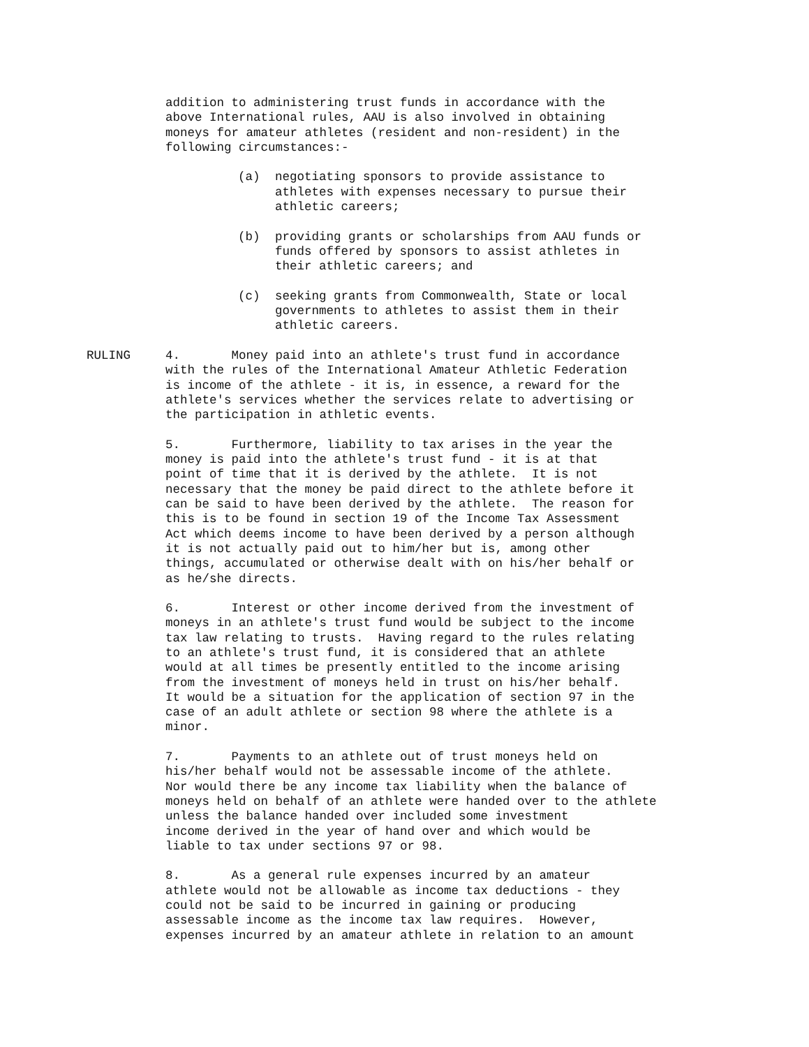addition to administering trust funds in accordance with the above International rules, AAU is also involved in obtaining moneys for amateur athletes (resident and non-resident) in the following circumstances:-
(a) negotiating sponsors to provide assistance to
athletes with expenses necessary to pursue their
athletic careers;
(b) providing grants or scholarships from AAU funds or
funds offered by sponsors to assist athletes in
their athletic careers; and
(c) seeking grants from Commonwealth, State or local
governments to athletes to assist them in their
athletic careers.
RULING 4. Money paid into an athlete's trust fund in accordance with the rules of the International Amateur Athletic Federation is income of the athlete - it is, in essence, a reward for the athlete's services whether the services relate to advertising or the participation in athletic events.
5. Furthermore, liability to tax arises in the year the money is paid into the athlete's trust fund - it is at that point of time that it is derived by the athlete. It is not necessary that the money be paid direct to the athlete before it can be said to have been derived by the athlete. The reason for this is to be found in section 19 of the Income Tax Assessment Act which deems income to have been derived by a person although it is not actually paid out to him/her but is, among other things, accumulated or otherwise dealt with on his/her behalf or as he/she directs.
6. Interest or other income derived from the investment of moneys in an athlete's trust fund would be subject to the income tax law relating to trusts. Having regard to the rules relating to an athlete's trust fund, it is considered that an athlete would at all times be presently entitled to the income arising from the investment of moneys held in trust on his/her behalf. It would be a situation for the application of section 97 in the case of an adult athlete or section 98 where the athlete is a minor.
7. Payments to an athlete out of trust moneys held on his/her behalf would not be assessable income of the athlete. Nor would there be any income tax liability when the balance of moneys held on behalf of an athlete were handed over to the athlete unless the balance handed over included some investment income derived in the year of hand over and which would be liable to tax under sections 97 or 98.
8. As a general rule expenses incurred by an amateur athlete would not be allowable as income tax deductions - they could not be said to be incurred in gaining or producing assessable income as the income tax law requires. However, expenses incurred by an amateur athlete in relation to an amount